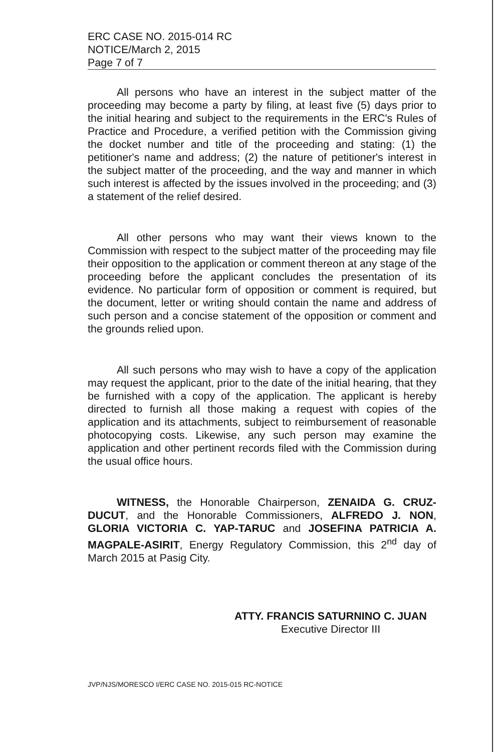ERC CASE NO. 2015-014 RC
NOTICE/March 2, 2015
Page 7 of 7
All persons who have an interest in the subject matter of the proceeding may become a party by filing, at least five (5) days prior to the initial hearing and subject to the requirements in the ERC's Rules of Practice and Procedure, a verified petition with the Commission giving the docket number and title of the proceeding and stating: (1) the petitioner's name and address; (2) the nature of petitioner's interest in the subject matter of the proceeding, and the way and manner in which such interest is affected by the issues involved in the proceeding; and (3) a statement of the relief desired.
All other persons who may want their views known to the Commission with respect to the subject matter of the proceeding may file their opposition to the application or comment thereon at any stage of the proceeding before the applicant concludes the presentation of its evidence. No particular form of opposition or comment is required, but the document, letter or writing should contain the name and address of such person and a concise statement of the opposition or comment and the grounds relied upon.
All such persons who may wish to have a copy of the application may request the applicant, prior to the date of the initial hearing, that they be furnished with a copy of the application. The applicant is hereby directed to furnish all those making a request with copies of the application and its attachments, subject to reimbursement of reasonable photocopying costs. Likewise, any such person may examine the application and other pertinent records filed with the Commission during the usual office hours.
WITNESS, the Honorable Chairperson, ZENAIDA G. CRUZ-DUCUT, and the Honorable Commissioners, ALFREDO J. NON, GLORIA VICTORIA C. YAP-TARUC and JOSEFINA PATRICIA A. MAGPALE-ASIRIT, Energy Regulatory Commission, this 2<sup>nd</sup> day of March 2015 at Pasig City.
ATTY. FRANCIS SATURNINO C. JUAN
Executive Director III
JVP/NJS/MORESCO I/ERC CASE NO. 2015-015 RC-NOTICE